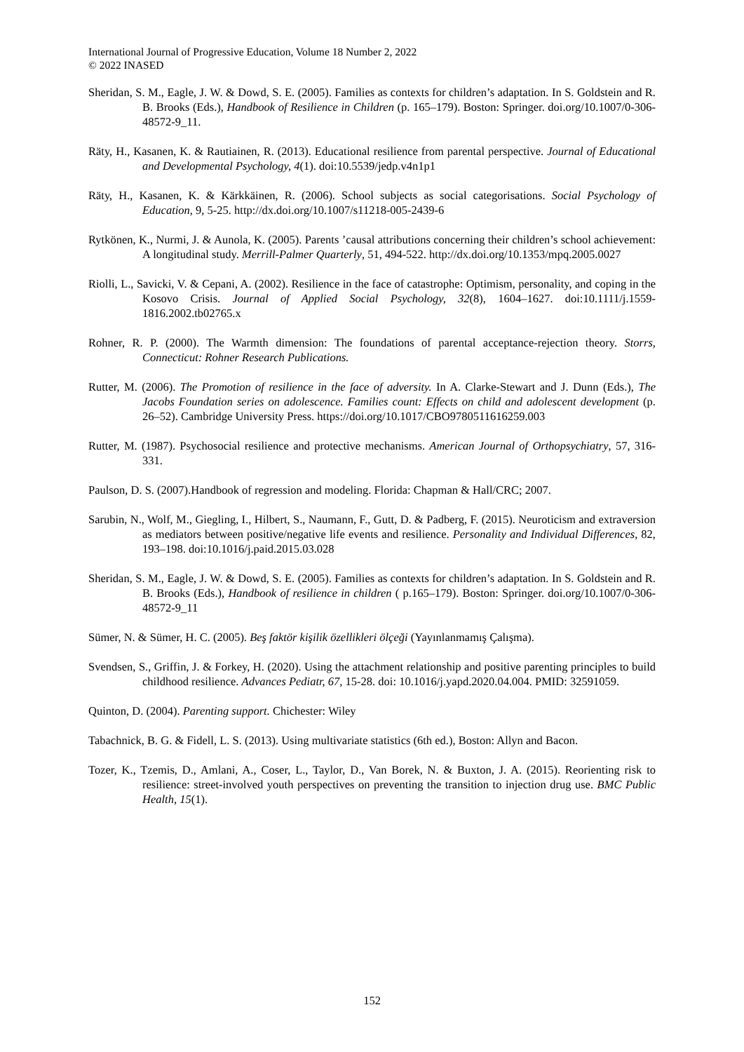International Journal of Progressive Education, Volume 18 Number 2, 2022
© 2022 INASED
Sheridan, S. M., Eagle, J. W. & Dowd, S. E. (2005). Families as contexts for children’s adaptation. In S. Goldstein and R. B. Brooks (Eds.), Handbook of Resilience in Children (p. 165–179). Boston: Springer. doi.org/10.1007/0-306-48572-9_11.
Räty, H., Kasanen, K. & Rautiainen, R. (2013). Educational resilience from parental perspective. Journal of Educational and Developmental Psychology, 4(1). doi:10.5539/jedp.v4n1p1
Räty, H., Kasanen, K. & Kärkkäinen, R. (2006). School subjects as social categorisations. Social Psychology of Education, 9, 5-25. http://dx.doi.org/10.1007/s11218-005-2439-6
Rytkönen, K., Nurmi, J. & Aunola, K. (2005). Parents ’causal attributions concerning their children’s school achievement: A longitudinal study. Merrill-Palmer Quarterly, 51, 494-522. http://dx.doi.org/10.1353/mpq.2005.0027
Riolli, L., Savicki, V. & Cepani, A. (2002). Resilience in the face of catastrophe: Optimism, personality, and coping in the Kosovo Crisis. Journal of Applied Social Psychology, 32(8), 1604–1627. doi:10.1111/j.1559-1816.2002.tb02765.x
Rohner, R. P. (2000). The Warmth dimension: The foundations of parental acceptance-rejection theory. Storrs, Connecticut: Rohner Research Publications.
Rutter, M. (2006). The Promotion of resilience in the face of adversity. In A. Clarke-Stewart and J. Dunn (Eds.), The Jacobs Foundation series on adolescence. Families count: Effects on child and adolescent development (p. 26–52). Cambridge University Press. https://doi.org/10.1017/CBO9780511616259.003
Rutter, M. (1987). Psychosocial resilience and protective mechanisms. American Journal of Orthopsychiatry, 57, 316-331.
Paulson, D. S. (2007).Handbook of regression and modeling. Florida: Chapman & Hall/CRC; 2007.
Sarubin, N., Wolf, M., Giegling, I., Hilbert, S., Naumann, F., Gutt, D. & Padberg, F. (2015). Neuroticism and extraversion as mediators between positive/negative life events and resilience. Personality and Individual Differences, 82, 193–198. doi:10.1016/j.paid.2015.03.028
Sheridan, S. M., Eagle, J. W. & Dowd, S. E. (2005). Families as contexts for children’s adaptation. In S. Goldstein and R. B. Brooks (Eds.), Handbook of resilience in children ( p.165–179). Boston: Springer. doi.org/10.1007/0-306-48572-9_11
Sümer, N. & Sümer, H. C. (2005). Beş faktör kişilik özellikleri ölçeği (Yayınlanmamış Çalışma).
Svendsen, S., Griffin, J. & Forkey, H. (2020). Using the attachment relationship and positive parenting principles to build childhood resilience. Advances Pediatr, 67, 15-28. doi: 10.1016/j.yapd.2020.04.004. PMID: 32591059.
Quinton, D. (2004). Parenting support. Chichester: Wiley
Tabachnick, B. G. & Fidell, L. S. (2013). Using multivariate statistics (6th ed.), Boston: Allyn and Bacon.
Tozer, K., Tzemis, D., Amlani, A., Coser, L., Taylor, D., Van Borek, N. & Buxton, J. A. (2015). Reorienting risk to resilience: street-involved youth perspectives on preventing the transition to injection drug use. BMC Public Health, 15(1).
152